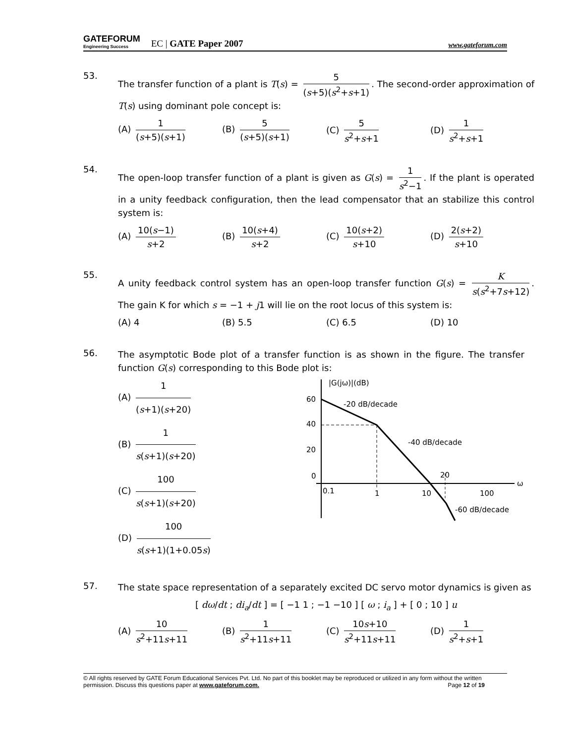GATEFORUM
Engineering Success
EC | GATE Paper 2007
www.gateforum.com
53.
The transfer function of a plant is T(s) = 5 (s+5)(s<sup>2</sup>+s+1). The second-order approximation of T(s) using dominant pole concept is:
(A) 1 (s+5)(s+1) (B) 5 (s+5)(s+1) (C) 5 s<sup>2</sup>+s+1 (D) 1 s<sup>2</sup>+s+1
54.
The open-loop transfer function of a plant is given as G(s) = 1 s<sup>2</sup>−1. If the plant is operated in a unity feedback configuration, then the lead compensator that an stabilize this control system is:
(A) 10(s−1) s+2 (B) 10(s+4) s+2 (C) 10(s+2) s+10 (D) 2(s+2) s+10
55.
A unity feedback control system has an open-loop transfer function G(s) = K s(s<sup>2</sup>+7s+12). The gain K for which s = −1 + j1 will lie on the root locus of this system is:
(A) 4 (B) 5.5 (C) 6.5 (D) 10
56.
The asymptotic Bode plot of a transfer function is as shown in the figure. The transfer function G(s) corresponding to this Bode plot is:
(A) 1 (s+1)(s+20)
(B) 1 s(s+1)(s+20)
(C) 100 s(s+1)(s+20)
(D) 100 s(s+1)(1+0.05s)
|G(jω)|(dB)
60
40
20
0
0.1
1
10
100
20
ω
-20 dB/decade
-40 dB/decade
-60 dB/decade
57.
The state space representation of a separately excited DC servo motor dynamics is given as
[ dω/dt ; di<sub>a</sub>/dt ] = [ −1 1 ; −1 −10 ] [ ω ; i<sub>a</sub> ] + [ 0 ; 10 ] u
(A) 10 s<sup>2</sup>+11s+11 (B) 1 s<sup>2</sup>+11s+11 (C) 10s+10 s<sup>2</sup>+11s+11
(D) 1 s<sup>2</sup>+s+1
© All rights reserved by GATE Forum Educational Services Pvt. Ltd. No part of this booklet may be reproduced or utilized in any form without the written permission. Discuss this questions paper at www.gateforum.com. Page 12 of 19